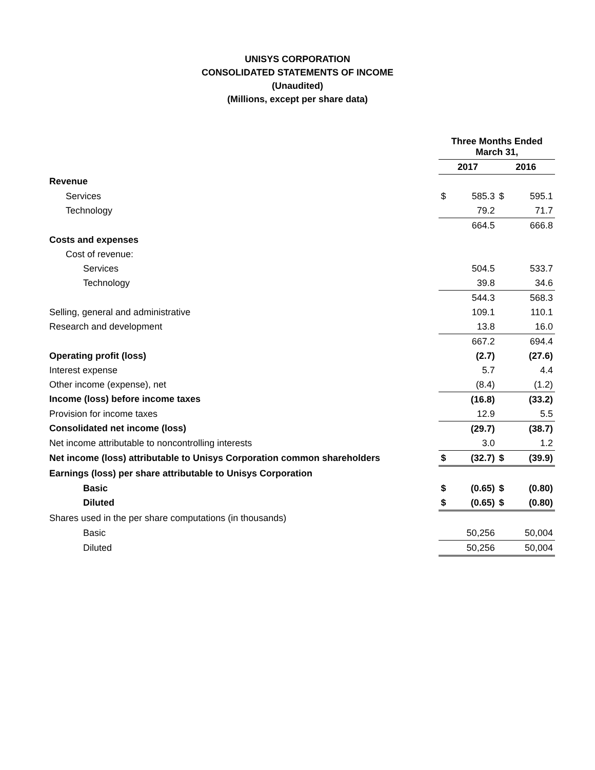UNISYS CORPORATION
CONSOLIDATED STATEMENTS OF INCOME
(Unaudited)
(Millions, except per share data)
| | Three Months Ended March 31, | | | |
| | 2017 | | 2016 | |
| Revenue | | | | |
| Services | $ | 585.3 | $ | 595.1 |
| Technology | | 79.2 | | 71.7 |
| | | 664.5 | | 666.8 |
| Costs and expenses | | | | |
| Cost of revenue: | | | | |
| Services | | 504.5 | | 533.7 |
| Technology | | 39.8 | | 34.6 |
| | | 544.3 | | 568.3 |
| Selling, general and administrative | | 109.1 | | 110.1 |
| Research and development | | 13.8 | | 16.0 |
| | | 667.2 | | 694.4 |
| Operating profit (loss) | | (2.7) | | (27.6) |
| Interest expense | | 5.7 | | 4.4 |
| Other income (expense), net | | (8.4) | | (1.2) |
| Income (loss) before income taxes | | (16.8) | | (33.2) |
| Provision for income taxes | | 12.9 | | 5.5 |
| Consolidated net income (loss) | | (29.7) | | (38.7) |
| Net income attributable to noncontrolling interests | | 3.0 | | 1.2 |
| Net income (loss) attributable to Unisys Corporation common shareholders | $ | (32.7) | $ | (39.9) |
| Earnings (loss) per share attributable to Unisys Corporation | | | | |
| Basic | $ | (0.65) | $ | (0.80) |
| Diluted | $ | (0.65) | $ | (0.80) |
| Shares used in the per share computations (in thousands) | | | | |
| Basic | | 50,256 | | 50,004 |
| Diluted | | 50,256 | | 50,004 |